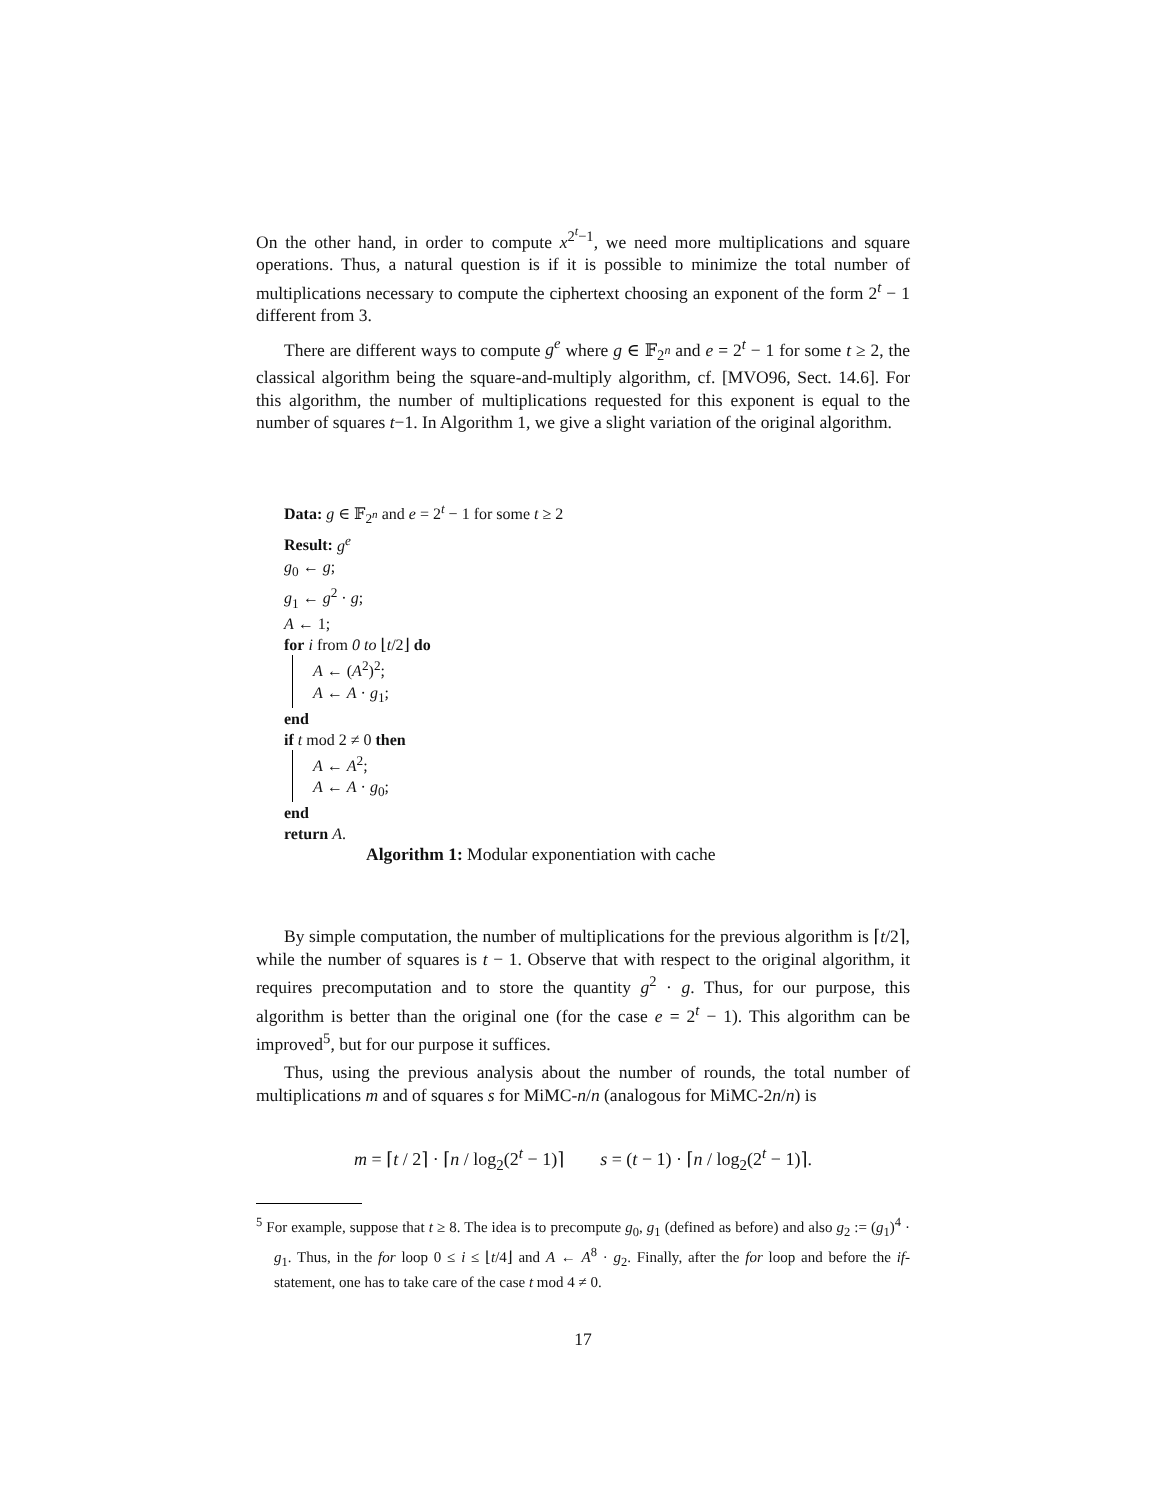On the other hand, in order to compute x<sup>2<sup>t</sup>−1</sup>, we need more multiplications and square operations. Thus, a natural question is if it is possible to minimize the total number of multiplications necessary to compute the ciphertext choosing an exponent of the form 2<sup>t</sup> − 1 different from 3.
There are different ways to compute g<sup>e</sup> where g ∈ 𝔽<sub>2<sup>n</sup></sub> and e = 2<sup>t</sup> − 1 for some t ≥ 2, the classical algorithm being the square-and-multiply algorithm, cf. [MVO96, Sect. 14.6]. For this algorithm, the number of multiplications requested for this exponent is equal to the number of squares t−1. In Algorithm 1, we give a slight variation of the original algorithm.
Data: g ∈ 𝔽<sub>2<sup>n</sup></sub> and e = 2<sup>t</sup> − 1 for some t ≥ 2
Result: g<sup>e</sup>
g<sub>0</sub> ← g;
g<sub>1</sub> ← g<sup>2</sup> · g;
A ← 1;
for i from 0 to ⌊t/2⌋ do
A ← (A<sup>2</sup>)<sup>2</sup>;
A ← A · g<sub>1</sub>;
end
if t mod 2 ≠ 0 then
A ← A<sup>2</sup>;
A ← A · g<sub>0</sub>;
end
return A.
Algorithm 1: Modular exponentiation with cache
By simple computation, the number of multiplications for the previous algorithm is ⌈t/2⌉, while the number of squares is t − 1. Observe that with respect to the original algorithm, it requires precomputation and to store the quantity g<sup>2</sup> · g. Thus, for our purpose, this algorithm is better than the original one (for the case e = 2<sup>t</sup> − 1). This algorithm can be improved<sup>5</sup>, but for our purpose it suffices.
Thus, using the previous analysis about the number of rounds, the total number of multiplications m and of squares s for MiMC-n/n (analogous for MiMC-2n/n) is
m = ⌈t / 2⌉ · ⌈n / log<sub>2</sub>(2<sup>t</sup> − 1)⌉ s = (t − 1) · ⌈n / log<sub>2</sub>(2<sup>t</sup> − 1)⌉.
<sup>5</sup> For example, suppose that t ≥ 8. The idea is to precompute g<sub>0</sub>, g<sub>1</sub> (defined as before) and also g<sub>2</sub> := (g<sub>1</sub>)<sup>4</sup> · g<sub>1</sub>. Thus, in the for loop 0 ≤ i ≤ ⌊t/4⌋ and A ← A<sup>8</sup> · g<sub>2</sub>. Finally, after the for loop and before the if-statement, one has to take care of the case t mod 4 ≠ 0.
17